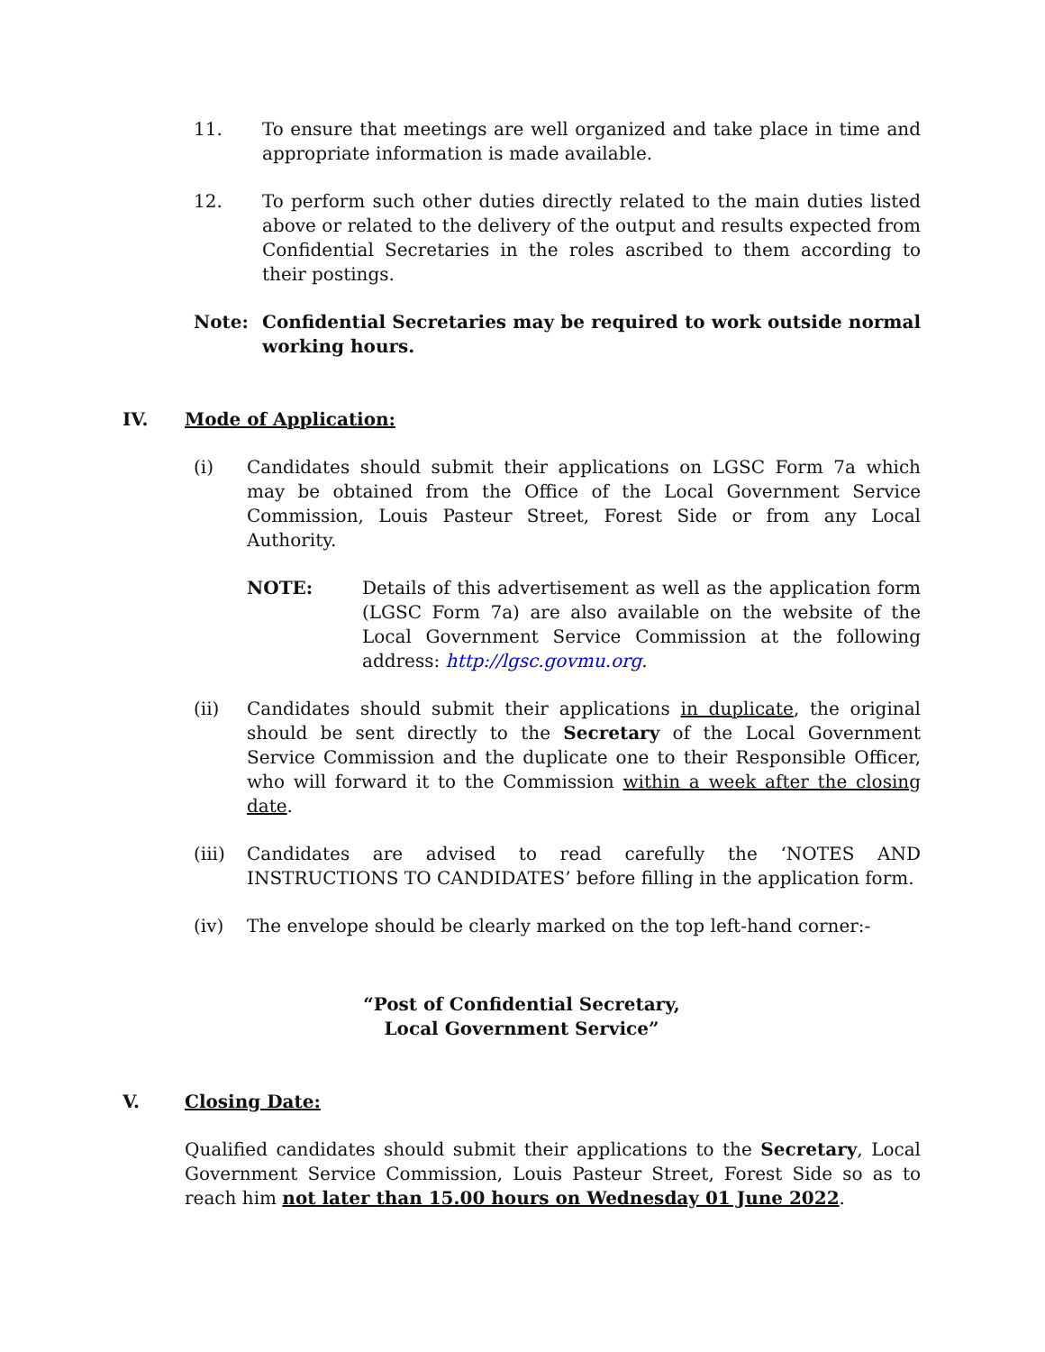11. To ensure that meetings are well organized and take place in time and appropriate information is made available.
12. To perform such other duties directly related to the main duties listed above or related to the delivery of the output and results expected from Confidential Secretaries in the roles ascribed to them according to their postings.
Note: Confidential Secretaries may be required to work outside normal working hours.
IV. Mode of Application:
(i) Candidates should submit their applications on LGSC Form 7a which may be obtained from the Office of the Local Government Service Commission, Louis Pasteur Street, Forest Side or from any Local Authority.
NOTE: Details of this advertisement as well as the application form (LGSC Form 7a) are also available on the website of the Local Government Service Commission at the following address: http://lgsc.govmu.org.
(ii) Candidates should submit their applications in duplicate, the original should be sent directly to the Secretary of the Local Government Service Commission and the duplicate one to their Responsible Officer, who will forward it to the Commission within a week after the closing date.
(iii)
Candidates are advised to read carefully the ‘NOTES AND INSTRUCTIONS TO CANDIDATES’ before filling in the application form.
(iv) The envelope should be clearly marked on the top left-hand corner:-
“Post of Confidential Secretary,
Local Government Service”
V. Closing Date:
Qualified candidates should submit their applications to the Secretary, Local Government Service Commission, Louis Pasteur Street, Forest Side so as to reach him not later than 15.00 hours on Wednesday 01 June 2022.